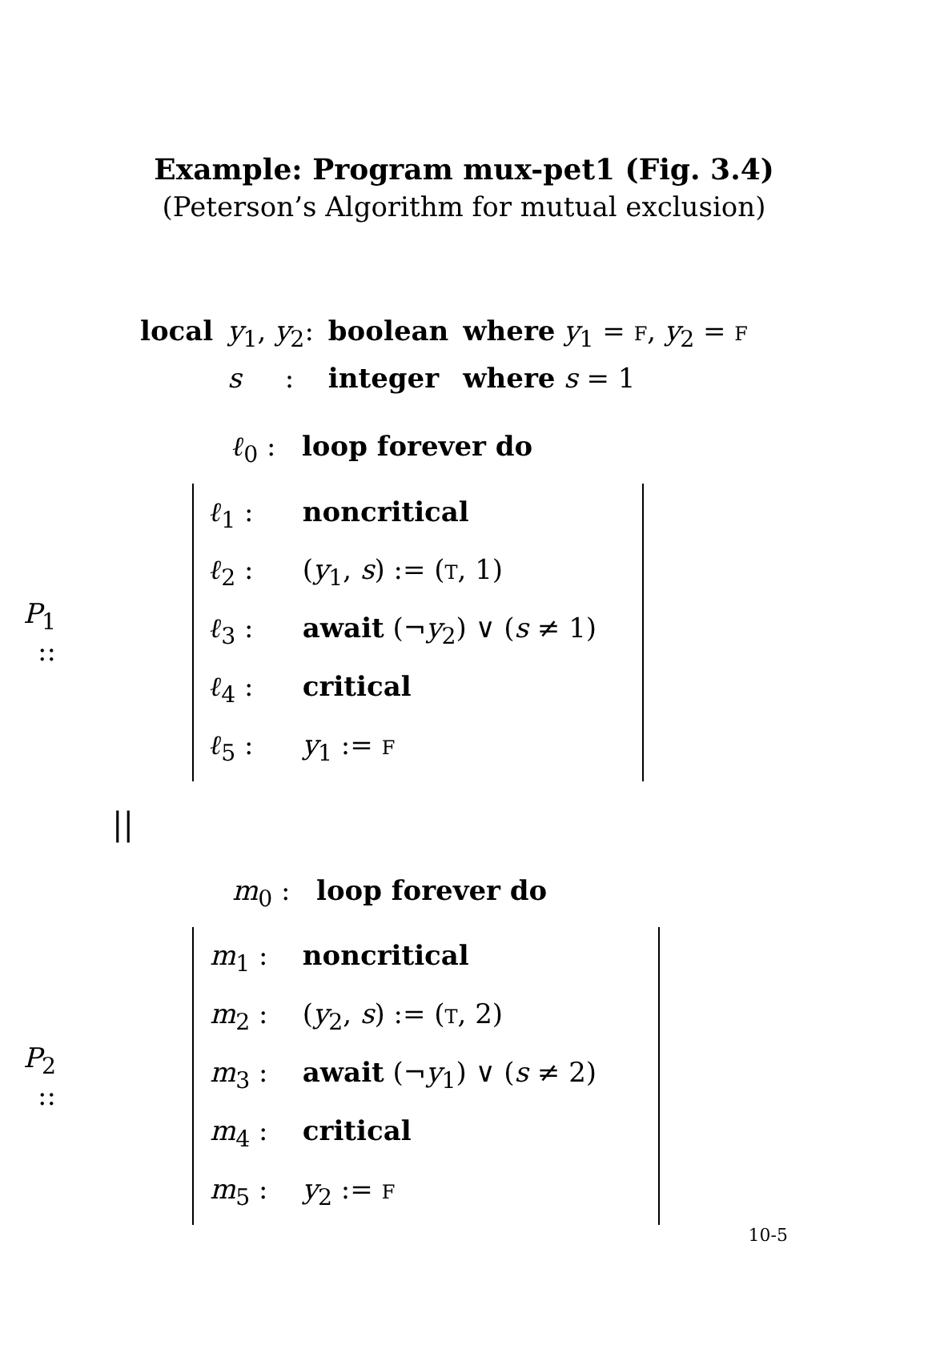Example: Program mux-pet1 (Fig. 3.4)
(Peterson’s Algorithm for mutual exclusion)
| local | y<sub>1</sub>, y<sub>2</sub>: | boolean | where y<sub>1</sub> = F , y<sub>2</sub> = F |
| | s : | integer | where s = 1 |
ℓ<sub>0</sub> : loop forever do
P<sub>1</sub> ::
ℓ<sub>1</sub> : noncritical
ℓ<sub>2</sub> : (y<sub>1</sub>, s) := (T, 1)
ℓ<sub>3</sub> : await (¬y<sub>2</sub>) ∨ (s ≠ 1)
ℓ<sub>4</sub> : critical
ℓ<sub>5</sub> : y<sub>1</sub> := F
||
m<sub>0</sub> : loop forever do
P<sub>2</sub> ::
m<sub>1</sub> : noncritical
m<sub>2</sub> : (y<sub>2</sub>, s) := (T, 2)
m<sub>3</sub> : await (¬y<sub>1</sub>) ∨ (s ≠ 2)
m<sub>4</sub> : critical
m<sub>5</sub> : y<sub>2</sub> := F
10-5